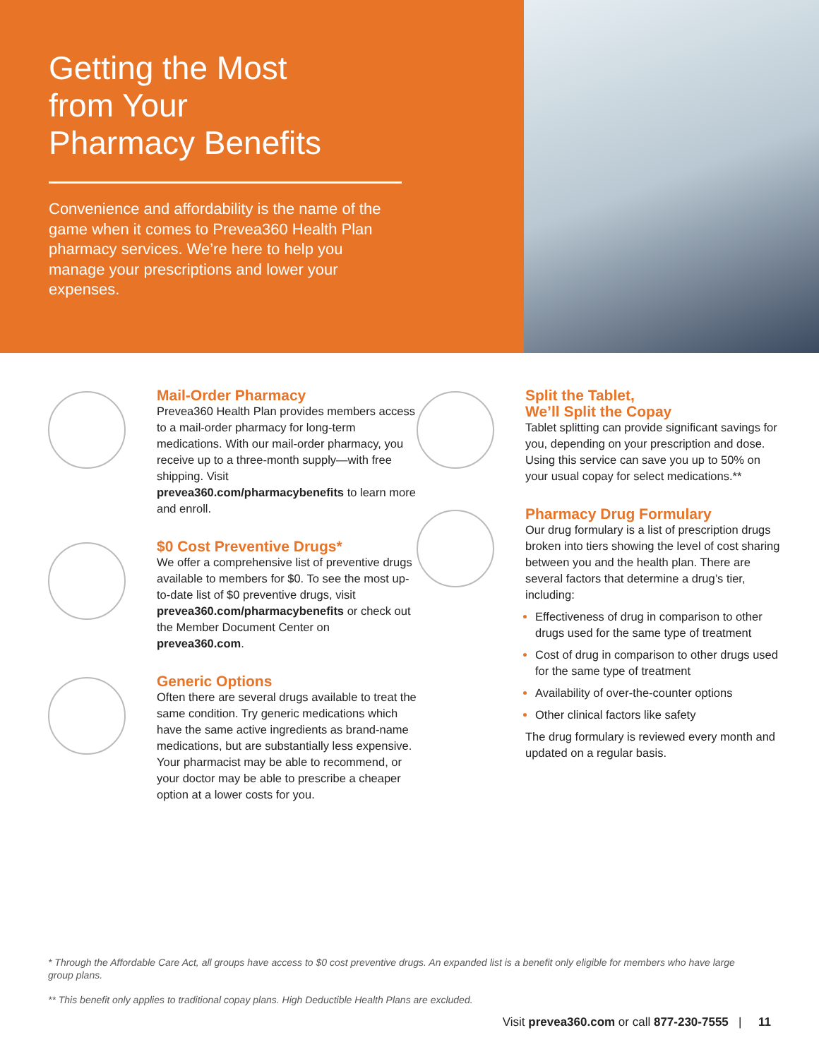Getting the Most
from Your
Pharmacy Benefits
Convenience and affordability is the name of the game when it comes to Prevea360 Health Plan pharmacy services. We’re here to help you manage your prescriptions and lower your expenses.
Mail-Order Pharmacy
Prevea360 Health Plan provides members access to a mail-order pharmacy for long-term medications. With our mail-order pharmacy, you receive up to a three-month supply—with free shipping. Visit prevea360.com/pharmacybenefits to learn more and enroll.
$0 Cost Preventive Drugs*
We offer a comprehensive list of preventive drugs available to members for $0. To see the most up-to-date list of $0 preventive drugs, visit prevea360.com/pharmacybenefits or check out the Member Document Center on prevea360.com.
Generic Options
Often there are several drugs available to treat the same condition. Try generic medications which have the same active ingredients as brand-name medications, but are substantially less expensive. Your pharmacist may be able to recommend, or your doctor may be able to prescribe a cheaper option at a lower costs for you.
Split the Tablet,
We’ll Split the Copay
Tablet splitting can provide significant savings for you, depending on your prescription and dose. Using this service can save you up to 50% on your usual copay for select medications.**
Pharmacy Drug Formulary
Our drug formulary is a list of prescription drugs broken into tiers showing the level of cost sharing between you and the health plan. There are several factors that determine a drug’s tier, including:
Effectiveness of drug in comparison to other drugs used for the same type of treatment
Cost of drug in comparison to other drugs used for the same type of treatment
Availability of over-the-counter options
Other clinical factors like safety
The drug formulary is reviewed every month and updated on a regular basis.
* Through the Affordable Care Act, all groups have access to $0 cost preventive drugs. An expanded list is a benefit only eligible for members who have large group plans.
** This benefit only applies to traditional copay plans. High Deductible Health Plans are excluded.
Visit prevea360.com or call 877-230-7555 | 11